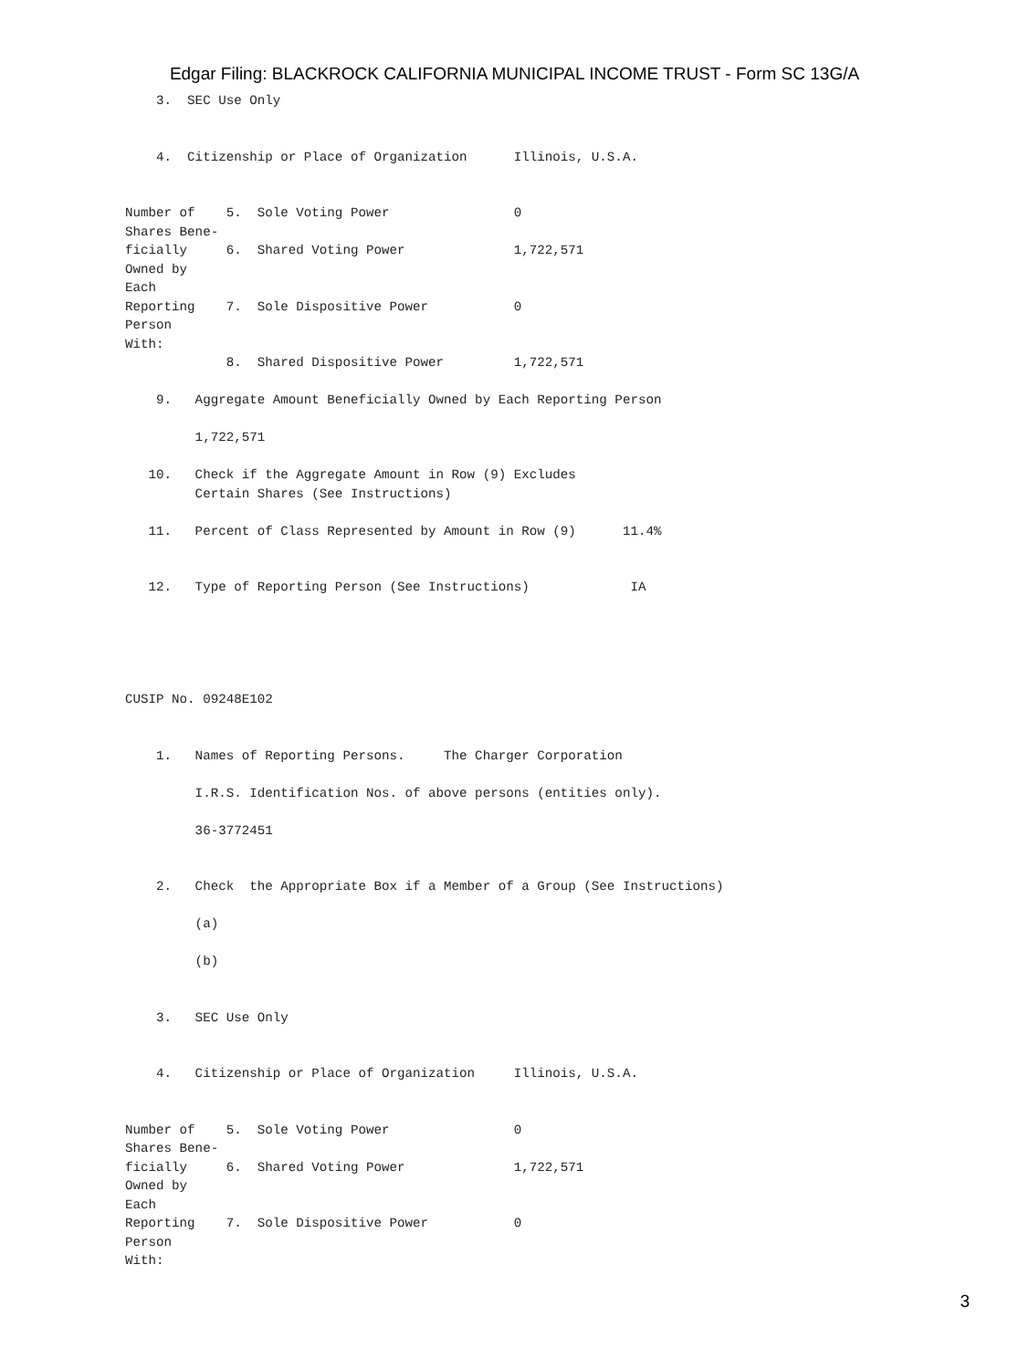Edgar Filing: BLACKROCK CALIFORNIA MUNICIPAL INCOME TRUST - Form SC 13G/A
    3.  SEC Use Only


    4.  Citizenship or Place of Organization      Illinois, U.S.A.


Number of    5.  Sole Voting Power                0
Shares Bene-
ficially     6.  Shared Voting Power              1,722,571
Owned by
Each
Reporting    7.  Sole Dispositive Power           0
Person
With:
             8.  Shared Dispositive Power         1,722,571

    9.   Aggregate Amount Beneficially Owned by Each Reporting Person

         1,722,571

   10.   Check if the Aggregate Amount in Row (9) Excludes
         Certain Shares (See Instructions)

   11.   Percent of Class Represented by Amount in Row (9)      11.4%


   12.   Type of Reporting Person (See Instructions)             IA





CUSIP No. 09248E102


    1.   Names of Reporting Persons.     The Charger Corporation

         I.R.S. Identification Nos. of above persons (entities only).

         36-3772451


    2.   Check  the Appropriate Box if a Member of a Group (See Instructions)

         (a)

         (b)


    3.   SEC Use Only


    4.   Citizenship or Place of Organization     Illinois, U.S.A.


Number of    5.  Sole Voting Power                0
Shares Bene-
ficially     6.  Shared Voting Power              1,722,571
Owned by
Each
Reporting    7.  Sole Dispositive Power           0
Person
With:
3